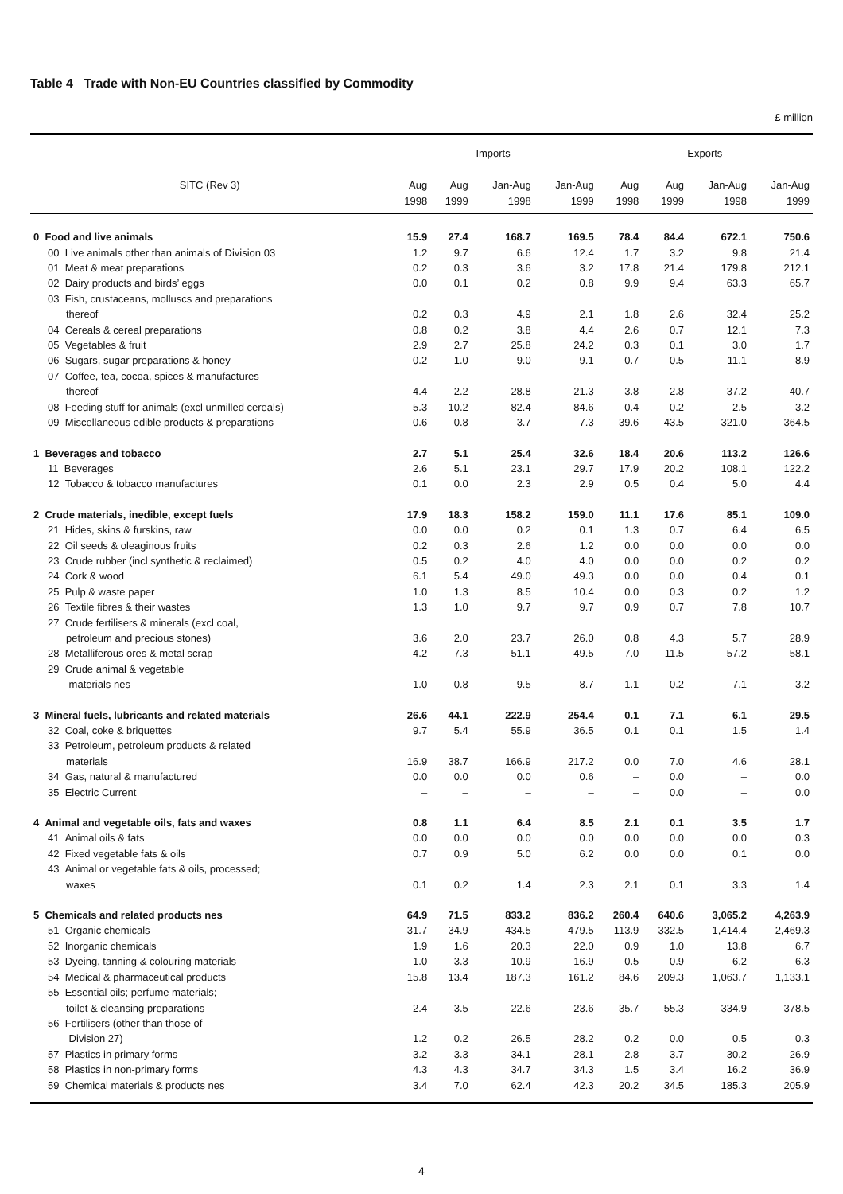Table 4 Trade with Non-EU Countries classified by Commodity
£ million
| | Imports | | | | Exports | | | |
| --- | --- | --- | --- | --- | --- | --- | --- | --- |
| SITC (Rev 3) | Aug 1998 | Aug 1999 | Jan-Aug 1998 | Jan-Aug 1999 | Aug 1998 | Aug 1999 | Jan-Aug 1998 | Jan-Aug 1999 |
| 0 Food and live animals | 15.9 | 27.4 | 168.7 | 169.5 | 78.4 | 84.4 | 672.1 | 750.6 |
| 00 Live animals other than animals of Division 03 | 1.2 | 9.7 | 6.6 | 12.4 | 1.7 | 3.2 | 9.8 | 21.4 |
| 01 Meat & meat preparations | 0.2 | 0.3 | 3.6 | 3.2 | 17.8 | 21.4 | 179.8 | 212.1 |
| 02 Dairy products and birds’ eggs | 0.0 | 0.1 | 0.2 | 0.8 | 9.9 | 9.4 | 63.3 | 65.7 |
| 03 Fish, crustaceans, molluscs and preparations | | | | | | | | |
| thereof | 0.2 | 0.3 | 4.9 | 2.1 | 1.8 | 2.6 | 32.4 | 25.2 |
| 04 Cereals & cereal preparations | 0.8 | 0.2 | 3.8 | 4.4 | 2.6 | 0.7 | 12.1 | 7.3 |
| 05 Vegetables & fruit | 2.9 | 2.7 | 25.8 | 24.2 | 0.3 | 0.1 | 3.0 | 1.7 |
| 06 Sugars, sugar preparations & honey | 0.2 | 1.0 | 9.0 | 9.1 | 0.7 | 0.5 | 11.1 | 8.9 |
| 07 Coffee, tea, cocoa, spices & manufactures | | | | | | | | |
| thereof | 4.4 | 2.2 | 28.8 | 21.3 | 3.8 | 2.8 | 37.2 | 40.7 |
| 08 Feeding stuff for animals (excl unmilled cereals) | 5.3 | 10.2 | 82.4 | 84.6 | 0.4 | 0.2 | 2.5 | 3.2 |
| 09 Miscellaneous edible products & preparations | 0.6 | 0.8 | 3.7 | 7.3 | 39.6 | 43.5 | 321.0 | 364.5 |
| 1 Beverages and tobacco | 2.7 | 5.1 | 25.4 | 32.6 | 18.4 | 20.6 | 113.2 | 126.6 |
| 11 Beverages | 2.6 | 5.1 | 23.1 | 29.7 | 17.9 | 20.2 | 108.1 | 122.2 |
| 12 Tobacco & tobacco manufactures | 0.1 | 0.0 | 2.3 | 2.9 | 0.5 | 0.4 | 5.0 | 4.4 |
| 2 Crude materials, inedible, except fuels | 17.9 | 18.3 | 158.2 | 159.0 | 11.1 | 17.6 | 85.1 | 109.0 |
| 21 Hides, skins & furskins, raw | 0.0 | 0.0 | 0.2 | 0.1 | 1.3 | 0.7 | 6.4 | 6.5 |
| 22 Oil seeds & oleaginous fruits | 0.2 | 0.3 | 2.6 | 1.2 | 0.0 | 0.0 | 0.0 | 0.0 |
| 23 Crude rubber (incl synthetic & reclaimed) | 0.5 | 0.2 | 4.0 | 4.0 | 0.0 | 0.0 | 0.2 | 0.2 |
| 24 Cork & wood | 6.1 | 5.4 | 49.0 | 49.3 | 0.0 | 0.0 | 0.4 | 0.1 |
| 25 Pulp & waste paper | 1.0 | 1.3 | 8.5 | 10.4 | 0.0 | 0.3 | 0.2 | 1.2 |
| 26 Textile fibres & their wastes | 1.3 | 1.0 | 9.7 | 9.7 | 0.9 | 0.7 | 7.8 | 10.7 |
| 27 Crude fertilisers & minerals (excl coal, | | | | | | | | |
| petroleum and precious stones) | 3.6 | 2.0 | 23.7 | 26.0 | 0.8 | 4.3 | 5.7 | 28.9 |
| 28 Metalliferous ores & metal scrap | 4.2 | 7.3 | 51.1 | 49.5 | 7.0 | 11.5 | 57.2 | 58.1 |
| 29 Crude animal & vegetable | | | | | | | | |
| materials nes | 1.0 | 0.8 | 9.5 | 8.7 | 1.1 | 0.2 | 7.1 | 3.2 |
| 3 Mineral fuels, lubricants and related materials | 26.6 | 44.1 | 222.9 | 254.4 | 0.1 | 7.1 | 6.1 | 29.5 |
| 32 Coal, coke & briquettes | 9.7 | 5.4 | 55.9 | 36.5 | 0.1 | 0.1 | 1.5 | 1.4 |
| 33 Petroleum, petroleum products & related | | | | | | | | |
| materials | 16.9 | 38.7 | 166.9 | 217.2 | 0.0 | 7.0 | 4.6 | 28.1 |
| 34 Gas, natural & manufactured | 0.0 | 0.0 | 0.0 | 0.6 | – | 0.0 | – | 0.0 |
| 35 Electric Current | – | – | – | – | – | 0.0 | – | 0.0 |
| 4 Animal and vegetable oils, fats and waxes | 0.8 | 1.1 | 6.4 | 8.5 | 2.1 | 0.1 | 3.5 | 1.7 |
| 41 Animal oils & fats | 0.0 | 0.0 | 0.0 | 0.0 | 0.0 | 0.0 | 0.0 | 0.3 |
| 42 Fixed vegetable fats & oils | 0.7 | 0.9 | 5.0 | 6.2 | 0.0 | 0.0 | 0.1 | 0.0 |
| 43 Animal or vegetable fats & oils, processed; | | | | | | | | |
| waxes | 0.1 | 0.2 | 1.4 | 2.3 | 2.1 | 0.1 | 3.3 | 1.4 |
| 5 Chemicals and related products nes | 64.9 | 71.5 | 833.2 | 836.2 | 260.4 | 640.6 | 3,065.2 | 4,263.9 |
| 51 Organic chemicals | 31.7 | 34.9 | 434.5 | 479.5 | 113.9 | 332.5 | 1,414.4 | 2,469.3 |
| 52 Inorganic chemicals | 1.9 | 1.6 | 20.3 | 22.0 | 0.9 | 1.0 | 13.8 | 6.7 |
| 53 Dyeing, tanning & colouring materials | 1.0 | 3.3 | 10.9 | 16.9 | 0.5 | 0.9 | 6.2 | 6.3 |
| 54 Medical & pharmaceutical products | 15.8 | 13.4 | 187.3 | 161.2 | 84.6 | 209.3 | 1,063.7 | 1,133.1 |
| 55 Essential oils; perfume materials; | | | | | | | | |
| toilet & cleansing preparations | 2.4 | 3.5 | 22.6 | 23.6 | 35.7 | 55.3 | 334.9 | 378.5 |
| 56 Fertilisers (other than those of | | | | | | | | |
| Division 27) | 1.2 | 0.2 | 26.5 | 28.2 | 0.2 | 0.0 | 0.5 | 0.3 |
| 57 Plastics in primary forms | 3.2 | 3.3 | 34.1 | 28.1 | 2.8 | 3.7 | 30.2 | 26.9 |
| 58 Plastics in non-primary forms | 4.3 | 4.3 | 34.7 | 34.3 | 1.5 | 3.4 | 16.2 | 36.9 |
| 59 Chemical materials & products nes | 3.4 | 7.0 | 62.4 | 42.3 | 20.2 | 34.5 | 185.3 | 205.9 |
4